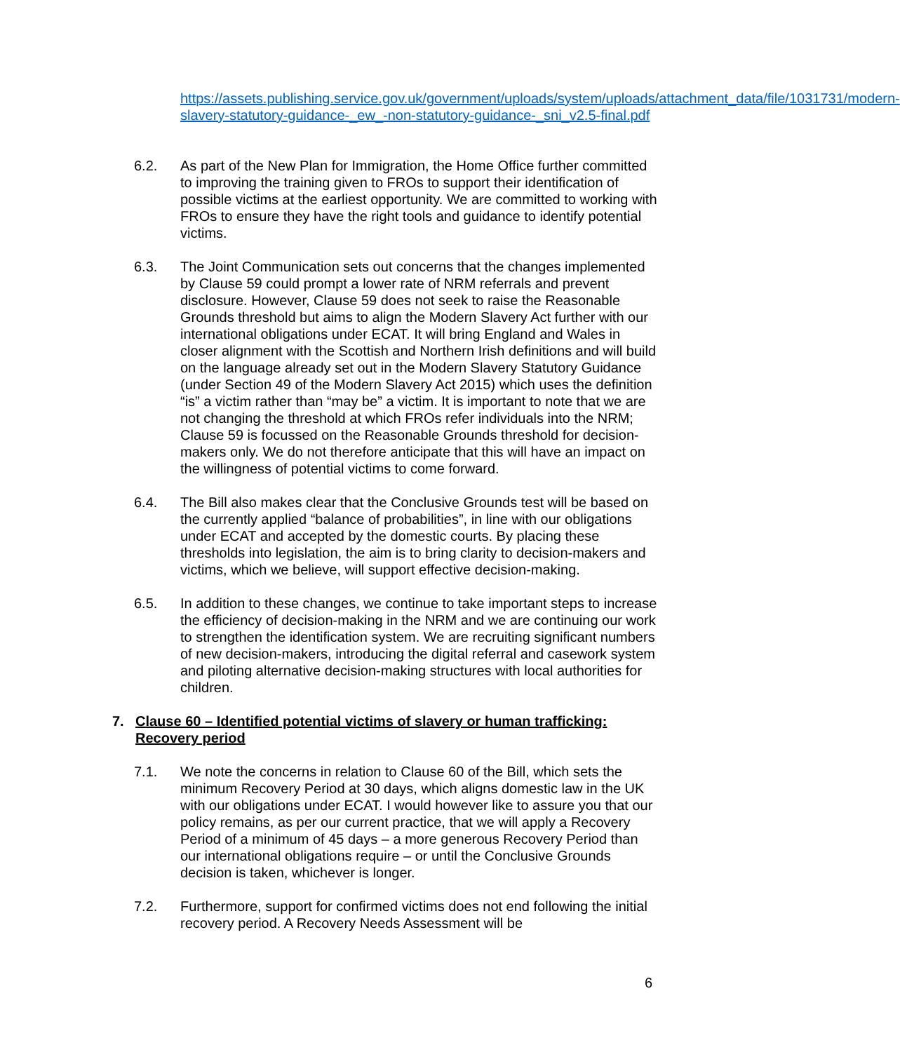https://assets.publishing.service.gov.uk/government/uploads/system/uploads/attachment_data/file/1031731/modern-slavery-statutory-guidance-_ew_-non-statutory-guidance-_sni_v2.5-final.pdf
6.2. As part of the New Plan for Immigration, the Home Office further committed to improving the training given to FROs to support their identification of possible victims at the earliest opportunity. We are committed to working with FROs to ensure they have the right tools and guidance to identify potential victims.
6.3. The Joint Communication sets out concerns that the changes implemented by Clause 59 could prompt a lower rate of NRM referrals and prevent disclosure. However, Clause 59 does not seek to raise the Reasonable Grounds threshold but aims to align the Modern Slavery Act further with our international obligations under ECAT. It will bring England and Wales in closer alignment with the Scottish and Northern Irish definitions and will build on the language already set out in the Modern Slavery Statutory Guidance (under Section 49 of the Modern Slavery Act 2015) which uses the definition “is” a victim rather than “may be” a victim. It is important to note that we are not changing the threshold at which FROs refer individuals into the NRM; Clause 59 is focussed on the Reasonable Grounds threshold for decision-makers only. We do not therefore anticipate that this will have an impact on the willingness of potential victims to come forward.
6.4. The Bill also makes clear that the Conclusive Grounds test will be based on the currently applied “balance of probabilities”, in line with our obligations under ECAT and accepted by the domestic courts. By placing these thresholds into legislation, the aim is to bring clarity to decision-makers and victims, which we believe, will support effective decision-making.
6.5. In addition to these changes, we continue to take important steps to increase the efficiency of decision-making in the NRM and we are continuing our work to strengthen the identification system. We are recruiting significant numbers of new decision-makers, introducing the digital referral and casework system and piloting alternative decision-making structures with local authorities for children.
7. Clause 60 – Identified potential victims of slavery or human trafficking: Recovery period
7.1. We note the concerns in relation to Clause 60 of the Bill, which sets the minimum Recovery Period at 30 days, which aligns domestic law in the UK with our obligations under ECAT. I would however like to assure you that our policy remains, as per our current practice, that we will apply a Recovery Period of a minimum of 45 days – a more generous Recovery Period than our international obligations require – or until the Conclusive Grounds decision is taken, whichever is longer.
7.2. Furthermore, support for confirmed victims does not end following the initial recovery period. A Recovery Needs Assessment will be
6